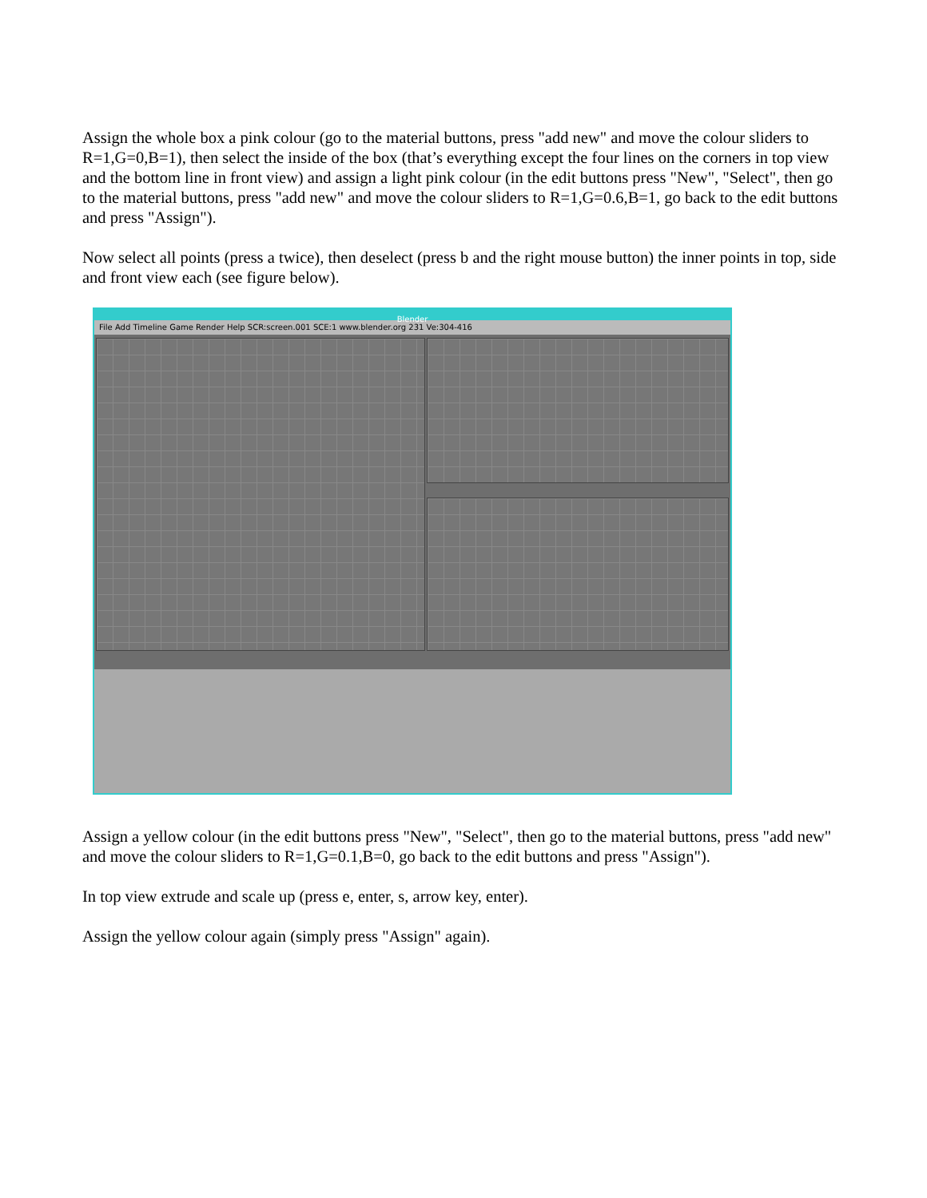Assign the whole box a pink colour (go to the material buttons, press "add new" and move the colour sliders to R=1,G=0,B=1), then select the inside of the box (that’s everything except the four lines on the corners in top view and the bottom line in front view) and assign a light pink colour (in the edit buttons press "New", "Select", then go to the material buttons, press "add new" and move the colour sliders to R=1,G=0.6,B=1, go back to the edit buttons and press "Assign").
Now select all points (press a twice), then deselect (press b and the right mouse button) the inner points in top, side and front view each (see figure below).
Blender
File Add Timeline Game Render Help SCR:screen.001 SCE:1 www.blender.org 231 Ve:304-416
Assign a yellow colour (in the edit buttons press "New", "Select", then go to the material buttons, press "add new" and move the colour sliders to R=1,G=0.1,B=0, go back to the edit buttons and press "Assign").
In top view extrude and scale up (press e, enter, s, arrow key, enter).
Assign the yellow colour again (simply press "Assign" again).